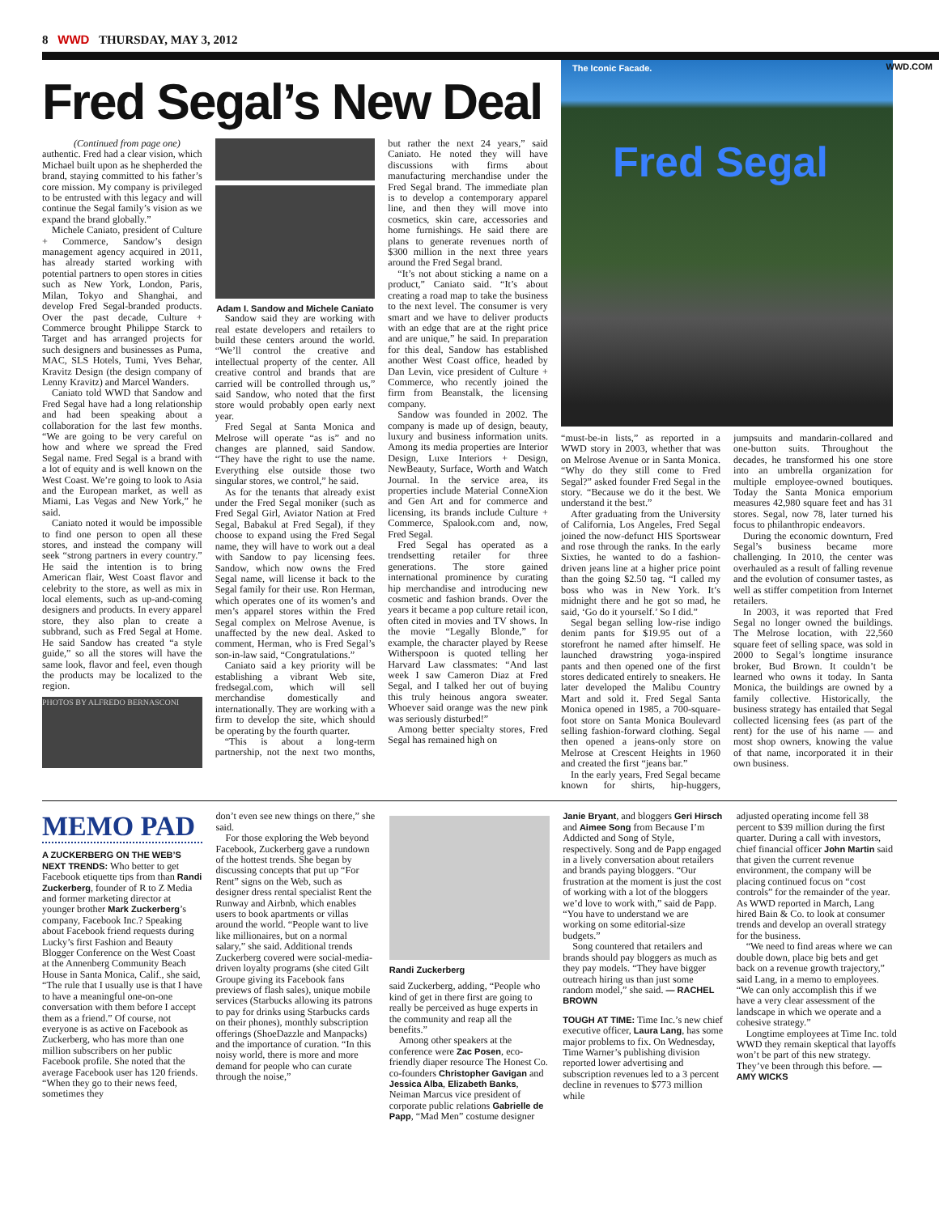8 WWD THURSDAY, MAY 3, 2012
WWD.COM
Fred Segal’s New Deal
(Continued from page one)
authentic. Fred had a clear vision, which Michael built upon as he shepherded the brand, staying committed to his father’s core mission. My company is privileged to be entrusted with this legacy and will continue the Segal family’s vision as we expand the brand globally.”
Michele Caniato, president of Culture + Commerce, Sandow’s design management agency acquired in 2011, has already started working with potential partners to open stores in cities such as New York, London, Paris, Milan, Tokyo and Shanghai, and develop Fred Segal-branded products. Over the past decade, Culture + Commerce brought Philippe Starck to Target and has arranged projects for such designers and businesses as Puma, MAC, SLS Hotels, Tumi, Yves Behar, Kravitz Design (the design company of Lenny Kravitz) and Marcel Wanders.
Caniato told WWD that Sandow and Fred Segal have had a long relationship and had been speaking about a collaboration for the last few months. “We are going to be very careful on how and where we spread the Fred Segal name. Fred Segal is a brand with a lot of equity and is well known on the West Coast. We’re going to look to Asia and the European market, as well as Miami, Las Vegas and New York,” he said.
Caniato noted it would be impossible to find one person to open all these stores, and instead the company will seek “strong partners in every country.” He said the intention is to bring American flair, West Coast flavor and celebrity to the store, as well as mix in local elements, such as up-and-coming designers and products. In every apparel store, they also plan to create a subbrand, such as Fred Segal at Home. He said Sandow has created “a style guide,” so all the stores will have the same look, flavor and feel, even though the products may be localized to the region.
PHOTOS BY ALFREDO BERNASCONI
Adam I. Sandow and Michele Caniato
Sandow said they are working with real estate developers and retailers to build these centers around the world. “We’ll control the creative and intellectual property of the center. All creative control and brands that are carried will be controlled through us,” said Sandow, who noted that the first store would probably open early next year.
Fred Segal at Santa Monica and Melrose will operate “as is” and no changes are planned, said Sandow. “They have the right to use the name. Everything else outside those two singular stores, we control,” he said.
As for the tenants that already exist under the Fred Segal moniker (such as Fred Segal Girl, Aviator Nation at Fred Segal, Babakul at Fred Segal), if they choose to expand using the Fred Segal name, they will have to work out a deal with Sandow to pay licensing fees. Sandow, which now owns the Fred Segal name, will license it back to the Segal family for their use. Ron Herman, which operates one of its women’s and men’s apparel stores within the Fred Segal complex on Melrose Avenue, is unaffected by the new deal. Asked to comment, Herman, who is Fred Segal’s son-in-law said, “Congratulations.”
Caniato said a key priority will be establishing a vibrant Web site, fredsegal.com, which will sell merchandise domestically and internationally. They are working with a firm to develop the site, which should be operating by the fourth quarter.
“This is about a long-term partnership, not the next two months, but rather the next 24 years,” said Caniato. He noted they will have discussions with firms about manufacturing merchandise under the Fred Segal brand. The immediate plan is to develop a contemporary apparel line, and then they will move into cosmetics, skin care, accessories and home furnishings. He said there are plans to generate revenues north of $300 million in the next three years around the Fred Segal brand.
“It’s not about sticking a name on a product,” Caniato said. “It’s about creating a road map to take the business to the next level. The consumer is very smart and we have to deliver products with an edge that are at the right price and are unique,” he said. In preparation for this deal, Sandow has established another West Coast office, headed by Dan Levin, vice president of Culture + Commerce, who recently joined the firm from Beanstalk, the licensing company.
Sandow was founded in 2002. The company is made up of design, beauty, luxury and business information units. Among its media properties are Interior Design, Luxe Interiors + Design, NewBeauty, Surface, Worth and Watch Journal. In the service area, its properties include Material ConneXion and Gen Art and for commerce and licensing, its brands include Culture + Commerce, Spalook.com and, now, Fred Segal.
Fred Segal has operated as a trendsetting retailer for three generations. The store gained international prominence by curating hip merchandise and introducing new cosmetic and fashion brands. Over the years it became a pop culture retail icon, often cited in movies and TV shows. In the movie “Legally Blonde,” for example, the character played by Reese Witherspoon is quoted telling her Harvard Law classmates: “And last week I saw Cameron Diaz at Fred Segal, and I talked her out of buying this truly heinous angora sweater. Whoever said orange was the new pink was seriously disturbed!”
Among better specialty stores, Fred Segal has remained high on
The Iconic Facade.
Fred Segal
“must-be-in lists,” as reported in a WWD story in 2003, whether that was on Melrose Avenue or in Santa Monica. “Why do they still come to Fred Segal?” asked founder Fred Segal in the story. “Because we do it the best. We understand it the best.”
After graduating from the University of California, Los Angeles, Fred Segal joined the now-defunct HIS Sportswear and rose through the ranks. In the early Sixties, he wanted to do a fashion-driven jeans line at a higher price point than the going $2.50 tag. “I called my boss who was in New York. It’s midnight there and he got so mad, he said, ‘Go do it yourself.’ So I did.”
Segal began selling low-rise indigo denim pants for $19.95 out of a storefront he named after himself. He launched drawstring yoga-inspired pants and then opened one of the first stores dedicated entirely to sneakers. He later developed the Malibu Country Mart and sold it. Fred Segal Santa Monica opened in 1985, a 700-square-foot store on Santa Monica Boulevard selling fashion-forward clothing. Segal then opened a jeans-only store on Melrose at Crescent Heights in 1960 and created the first “jeans bar.”
In the early years, Fred Segal became known for shirts, hip-huggers, jumpsuits and mandarin-collared and one-button suits. Throughout the decades, he transformed his one store into an umbrella organization for multiple employee-owned boutiques. Today the Santa Monica emporium measures 42,980 square feet and has 31 stores. Segal, now 78, later turned his focus to philanthropic endeavors.
During the economic downturn, Fred Segal’s business became more challenging. In 2010, the center was overhauled as a result of falling revenue and the evolution of consumer tastes, as well as stiffer competition from Internet retailers.
In 2003, it was reported that Fred Segal no longer owned the buildings. The Melrose location, with 22,560 square feet of selling space, was sold in 2000 to Segal’s longtime insurance broker, Bud Brown. It couldn’t be learned who owns it today. In Santa Monica, the buildings are owned by a family collective. Historically, the business strategy has entailed that Segal collected licensing fees (as part of the rent) for the use of his name — and most shop owners, knowing the value of that name, incorporated it in their own business.
MEMO PAD
A ZUCKERBERG ON THE WEB’S NEXT TRENDS: Who better to get Facebook etiquette tips from than Randi Zuckerberg, founder of R to Z Media and former marketing director at younger brother Mark Zuckerberg’s company, Facebook Inc.? Speaking about Facebook friend requests during Lucky’s first Fashion and Beauty Blogger Conference on the West Coast at the Annenberg Community Beach House in Santa Monica, Calif., she said, “The rule that I usually use is that I have to have a meaningful one-on-one conversation with them before I accept them as a friend.” Of course, not everyone is as active on Facebook as Zuckerberg, who has more than one million subscribers on her public Facebook profile. She noted that the average Facebook user has 120 friends. “When they go to their news feed, sometimes they
don’t even see new things on there,” she said.
For those exploring the Web beyond Facebook, Zuckerberg gave a rundown of the hottest trends. She began by discussing concepts that put up “For Rent” signs on the Web, such as designer dress rental specialist Rent the Runway and Airbnb, which enables users to book apartments or villas around the world. “People want to live like millionaires, but on a normal salary,” she said. Additional trends Zuckerberg covered were social-media-driven loyalty programs (she cited Gilt Groupe giving its Facebook fans previews of flash sales), unique mobile services (Starbucks allowing its patrons to pay for drinks using Starbucks cards on their phones), monthly subscription offerings (ShoeDazzle and Manpacks) and the importance of curation. “In this noisy world, there is more and more demand for people who can curate through the noise,”
Randi Zuckerberg
said Zuckerberg, adding, “People who kind of get in there first are going to really be perceived as huge experts in the community and reap all the benefits.”
Among other speakers at the conference were Zac Posen, eco-friendly diaper resource The Honest Co. co-founders Christopher Gavigan and Jessica Alba, Elizabeth Banks, Neiman Marcus vice president of corporate public relations Gabrielle de Papp, “Mad Men” costume designer
Janie Bryant, and bloggers Geri Hirsch and Aimee Song from Because I’m Addicted and Song of Style, respectively. Song and de Papp engaged in a lively conversation about retailers and brands paying bloggers. “Our frustration at the moment is just the cost of working with a lot of the bloggers we’d love to work with,” said de Papp. “You have to understand we are working on some editorial-size budgets.”
Song countered that retailers and brands should pay bloggers as much as they pay models. “They have bigger outreach hiring us than just some random model,” she said. — RACHEL BROWN
TOUGH AT TIME: Time Inc.’s new chief executive officer, Laura Lang, has some major problems to fix. On Wednesday, Time Warner’s publishing division reported lower advertising and subscription revenues led to a 3 percent decline in revenues to $773 million while
adjusted operating income fell 38 percent to $39 million during the first quarter. During a call with investors, chief financial officer John Martin said that given the current revenue environment, the company will be placing continued focus on “cost controls” for the remainder of the year. As WWD reported in March, Lang hired Bain & Co. to look at consumer trends and develop an overall strategy for the business.
“We need to find areas where we can double down, place big bets and get back on a revenue growth trajectory,” said Lang, in a memo to employees. “We can only accomplish this if we have a very clear assessment of the landscape in which we operate and a cohesive strategy.”
Longtime employees at Time Inc. told WWD they remain skeptical that layoffs won’t be part of this new strategy. They’ve been through this before. — AMY WICKS